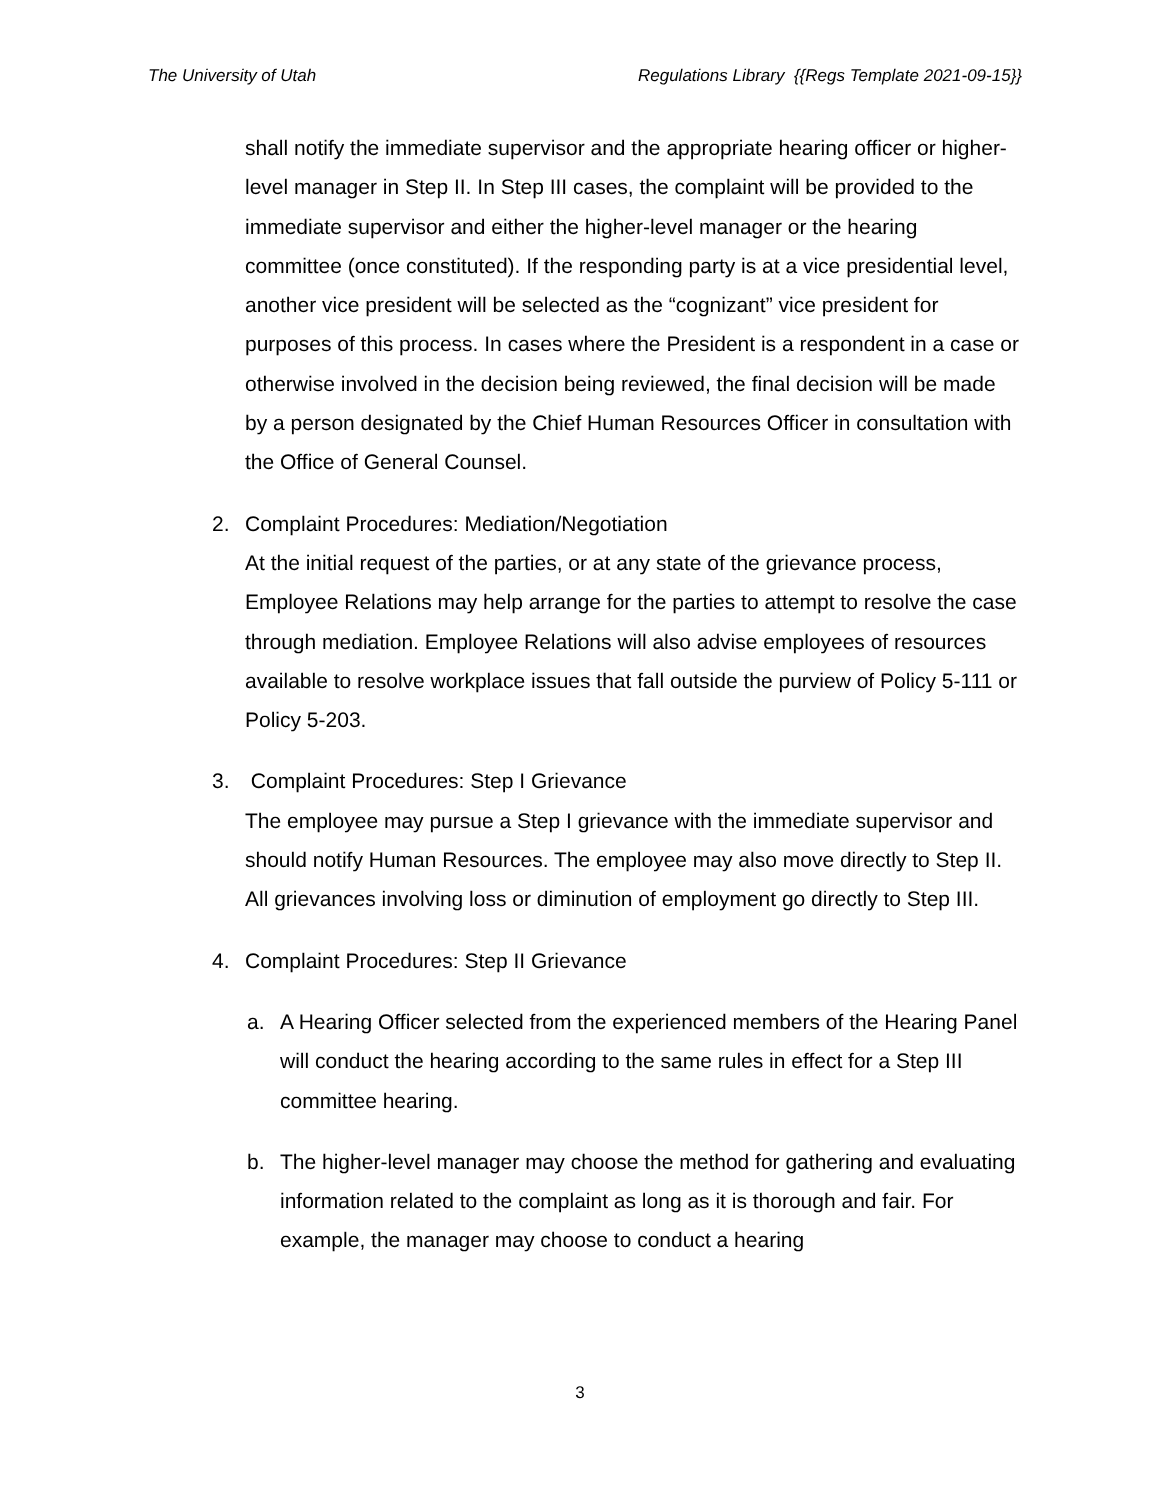The University of Utah Regulations Library {{Regs Template 2021-09-15}}
shall notify the immediate supervisor and the appropriate hearing officer or higher-level manager in Step II. In Step III cases, the complaint will be provided to the immediate supervisor and either the higher-level manager or the hearing committee (once constituted). If the responding party is at a vice presidential level, another vice president will be selected as the “cognizant” vice president for purposes of this process. In cases where the President is a respondent in a case or otherwise involved in the decision being reviewed, the final decision will be made by a person designated by the Chief Human Resources Officer in consultation with the Office of General Counsel.
2. Complaint Procedures: Mediation/Negotiation
At the initial request of the parties, or at any state of the grievance process, Employee Relations may help arrange for the parties to attempt to resolve the case through mediation. Employee Relations will also advise employees of resources available to resolve workplace issues that fall outside the purview of Policy 5-111 or Policy 5-203.
3. Complaint Procedures: Step I Grievance
The employee may pursue a Step I grievance with the immediate supervisor and should notify Human Resources. The employee may also move directly to Step II. All grievances involving loss or diminution of employment go directly to Step III.
4. Complaint Procedures: Step II Grievance
a. A Hearing Officer selected from the experienced members of the Hearing Panel will conduct the hearing according to the same rules in effect for a Step III committee hearing.
b. The higher-level manager may choose the method for gathering and evaluating information related to the complaint as long as it is thorough and fair. For example, the manager may choose to conduct a hearing
3